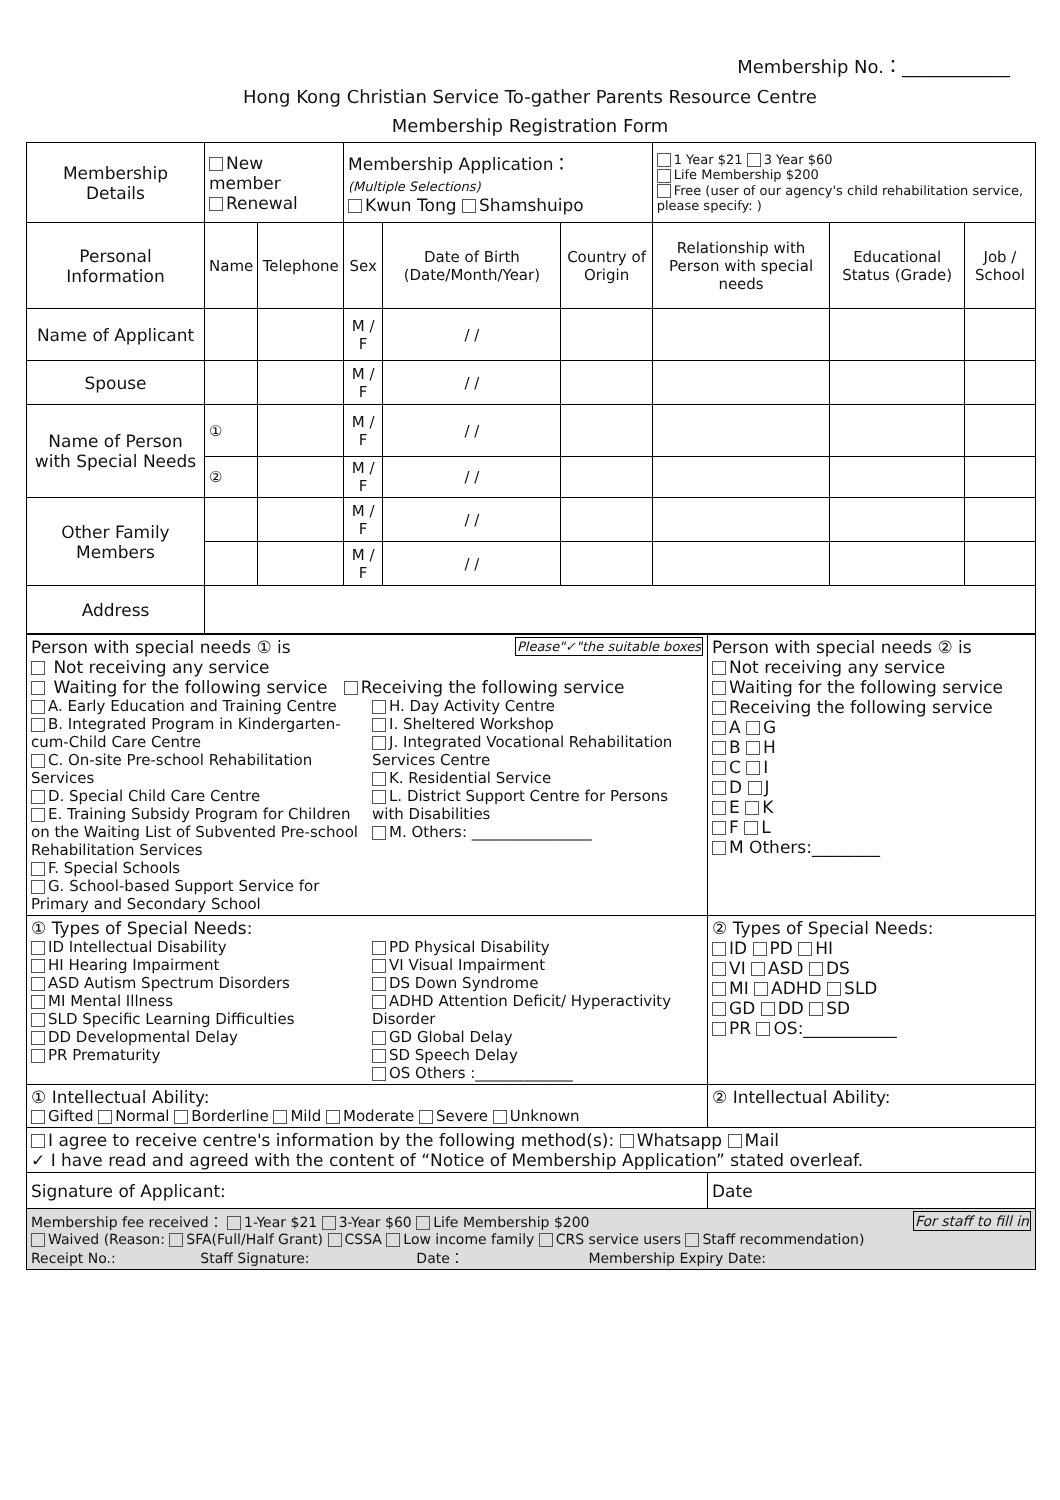Membership No.：____________
Hong Kong Christian Service To-gather Parents Resource Centre
Membership Registration Form
| Membership Details | New member Renewal | | Membership Application： (Multiple Selections) Kwun Tong Shamshuipo | | | 1 Year $21 3 Year $60 Life Membership $200 Free (user of our agency's child rehabilitation service, please specify: ) | | |
| Personal Information | Name | Telephone | Sex | Date of Birth (Date/Month/Year) | Country of Origin | Relationship with Person with special needs | Educational Status (Grade) | Job / School |
| Name of Applicant | | | M / F | / / | | | | |
| Spouse | | | M / F | / / | | | | |
| Name of Person with Special Needs | ① | | M / F | / / | | | | |
| | ② | | M / F | / / | | | | |
| Other Family Members | | | M / F | / / | | | | |
| | | | M / F | / / | | | | |
| Address | | | | | | | | |
| Person with special needs ① is Please"✓"the suitable boxes Not receiving any service Waiting for the following service Receiving the following service A. Early Education and Training Centre B. Integrated Program in Kindergarten-cum-Child Care Centre C. On-site Pre-school Rehabilitation Services D. Special Child Care Centre E. Training Subsidy Program for Children on the Waiting List of Subvented Pre-school Rehabilitation Services F. Special Schools G. School-based Support Service for Primary and Secondary School H. Day Activity Centre I. Sheltered Workshop J. Integrated Vocational Rehabilitation Services Centre K. Residential Service L. District Support Centre for Persons with Disabilities M. Others: ________________ | Person with special needs ② is Not receiving any service Waiting for the following service Receiving the following service A G B H C I D J E K F L M Others:________ |
| ① Types of Special Needs: ID Intellectual Disability HI Hearing Impairment ASD Autism Spectrum Disorders MI Mental Illness SLD Specific Learning Difficulties DD Developmental Delay PR Prematurity PD Physical Disability VI Visual Impairment DS Down Syndrome ADHD Attention Deficit/ Hyperactivity Disorder GD Global Delay SD Speech Delay OS Others :_____________ | ② Types of Special Needs: ID PD HI VI ASD DS MI ADHD SLD GD DD SD PR OS:___________ |
| ① Intellectual Ability: Gifted Normal Borderline Mild Moderate Severe Unknown | ② Intellectual Ability: |
| I agree to receive centre's information by the following method(s): Whatsapp Mail ✓ I have read and agreed with the content of “Notice of Membership Application” stated overleaf. | |
| Signature of Applicant: | Date |
| Membership fee received： 1-Year $21 3-Year $60 Life Membership $200 For staff to fill in Waived (Reason: SFA(Full/Half Grant) CSSA Low income family CRS service users Staff recommendation) Receipt No.: Staff Signature: Date： Membership Expiry Date: | |